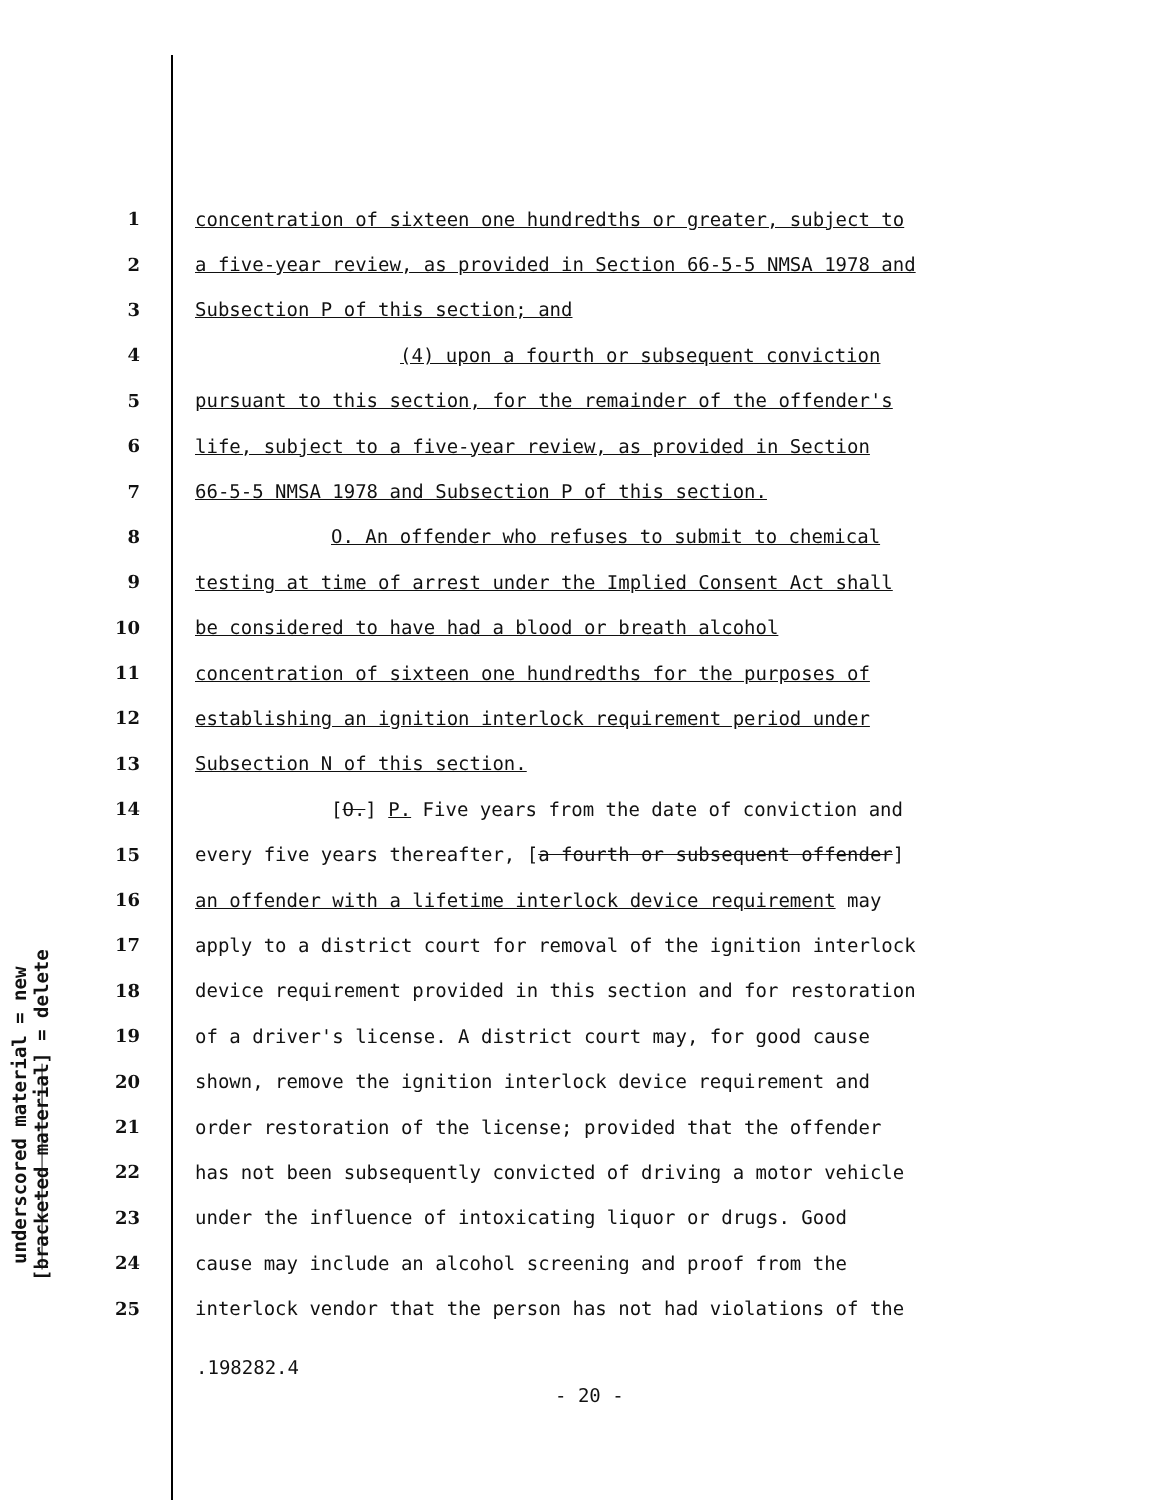underscored material = new
[bracketed material] = delete
1 concentration of sixteen one hundredths or greater, subject to
2 a five-year review, as provided in Section 66-5-5 NMSA 1978 and
3 Subsection P of this section; and
4 (4) upon a fourth or subsequent conviction
5 pursuant to this section, for the remainder of the offender's
6 life, subject to a five-year review, as provided in Section
7 66-5-5 NMSA 1978 and Subsection P of this section.
8 O. An offender who refuses to submit to chemical
9 testing at time of arrest under the Implied Consent Act shall
10 be considered to have had a blood or breath alcohol
11 concentration of sixteen one hundredths for the purposes of
12 establishing an ignition interlock requirement period under
13 Subsection N of this section.
14 [O.] P. Five years from the date of conviction and
15 every five years thereafter, [a fourth or subsequent offender]
16 an offender with a lifetime interlock device requirement may
17 apply to a district court for removal of the ignition interlock
18 device requirement provided in this section and for restoration
19 of a driver's license. A district court may, for good cause
20 shown, remove the ignition interlock device requirement and
21 order restoration of the license; provided that the offender
22 has not been subsequently convicted of driving a motor vehicle
23 under the influence of intoxicating liquor or drugs. Good
24 cause may include an alcohol screening and proof from the
25 interlock vendor that the person has not had violations of the
.198282.4
- 20 -